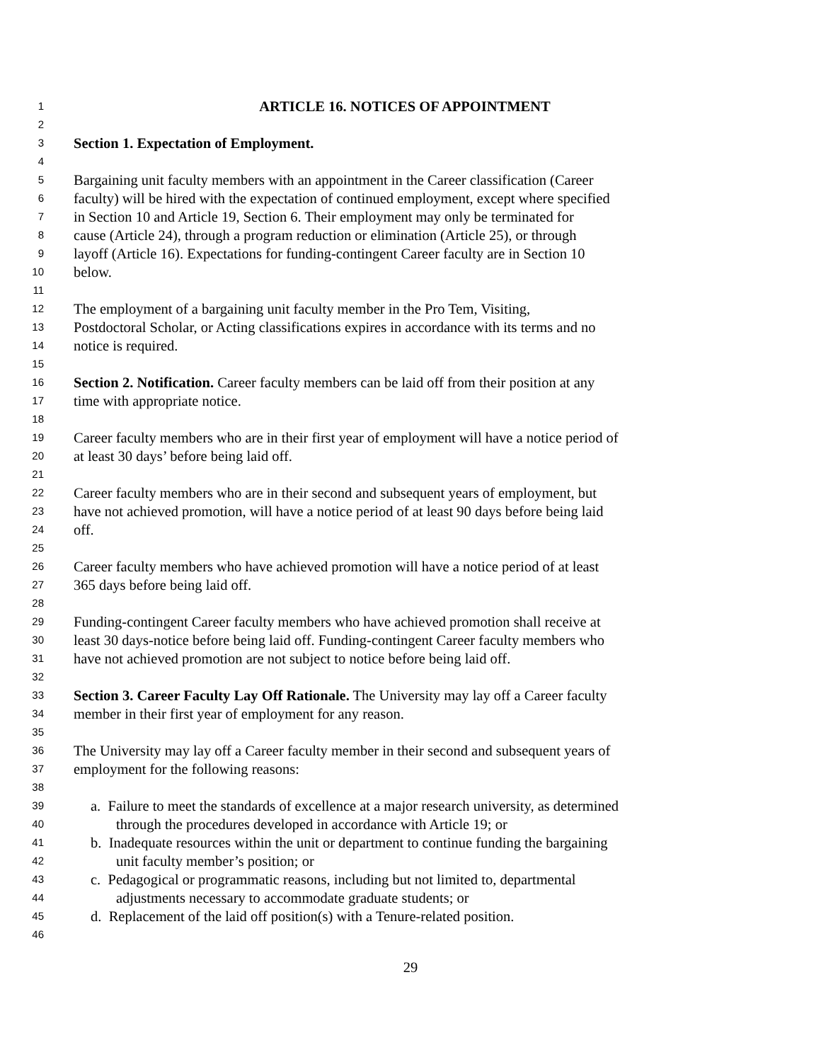1 ARTICLE 16. NOTICES OF APPOINTMENT
2
3 Section 1. Expectation of Employment.
4
5 Bargaining unit faculty members with an appointment in the Career classification (Career
6 faculty) will be hired with the expectation of continued employment, except where specified
7 in Section 10 and Article 19, Section 6. Their employment may only be terminated for
8 cause (Article 24), through a program reduction or elimination (Article 25), or through
9 layoff (Article 16). Expectations for funding-contingent Career faculty are in Section 10
10 below.
11
12 The employment of a bargaining unit faculty member in the Pro Tem, Visiting,
13 Postdoctoral Scholar, or Acting classifications expires in accordance with its terms and no
14 notice is required.
15
16 Section 2. Notification. Career faculty members can be laid off from their position at any
17 time with appropriate notice.
18
19 Career faculty members who are in their first year of employment will have a notice period of
20 at least 30 days’ before being laid off.
21
22 Career faculty members who are in their second and subsequent years of employment, but
23 have not achieved promotion, will have a notice period of at least 90 days before being laid
24 off.
25
26 Career faculty members who have achieved promotion will have a notice period of at least
27 365 days before being laid off.
28
29 Funding-contingent Career faculty members who have achieved promotion shall receive at
30 least 30 days-notice before being laid off. Funding-contingent Career faculty members who
31 have not achieved promotion are not subject to notice before being laid off.
32
33 Section 3. Career Faculty Lay Off Rationale. The University may lay off a Career faculty
34 member in their first year of employment for any reason.
35
36 The University may lay off a Career faculty member in their second and subsequent years of
37 employment for the following reasons:
38
39 a. Failure to meet the standards of excellence at a major research university, as determined
40 through the procedures developed in accordance with Article 19; or
41 b. Inadequate resources within the unit or department to continue funding the bargaining
42 unit faculty member’s position; or
43 c. Pedagogical or programmatic reasons, including but not limited to, departmental
44 adjustments necessary to accommodate graduate students; or
45 d. Replacement of the laid off position(s) with a Tenure-related position.
46
29